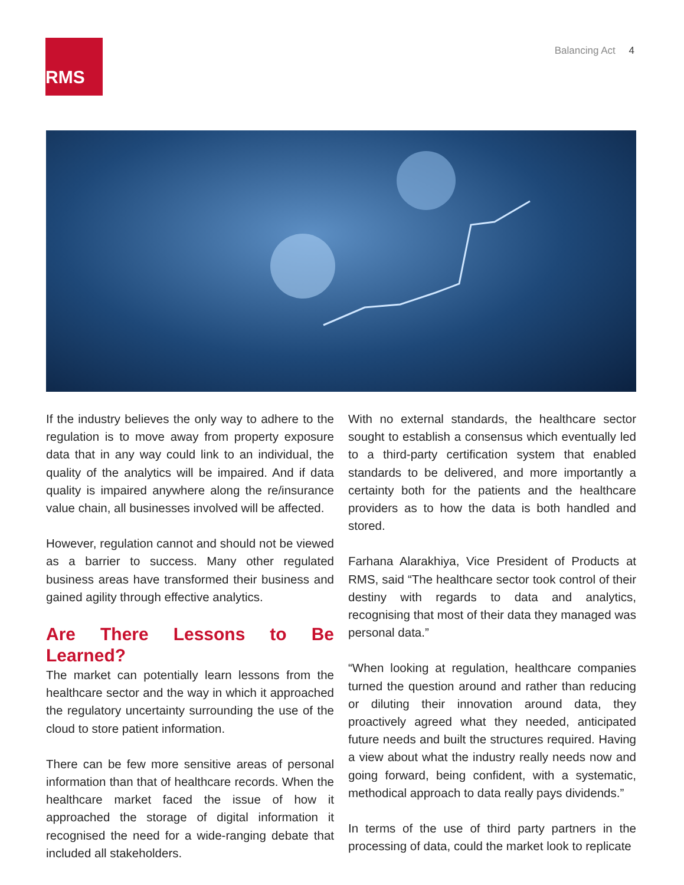RMS Balancing Act 4
If the industry believes the only way to adhere to the regulation is to move away from property exposure data that in any way could link to an individual, the quality of the analytics will be impaired. And if data quality is impaired anywhere along the re/insurance value chain, all businesses involved will be affected.
However, regulation cannot and should not be viewed as a barrier to success. Many other regulated business areas have transformed their business and gained agility through effective analytics.
Are There Lessons to Be Learned?
The market can potentially learn lessons from the healthcare sector and the way in which it approached the regulatory uncertainty surrounding the use of the cloud to store patient information.
There can be few more sensitive areas of personal information than that of healthcare records. When the healthcare market faced the issue of how it approached the storage of digital information it recognised the need for a wide-ranging debate that included all stakeholders.
With no external standards, the healthcare sector sought to establish a consensus which eventually led to a third-party certification system that enabled standards to be delivered, and more importantly a certainty both for the patients and the healthcare providers as to how the data is both handled and stored.
Farhana Alarakhiya, Vice President of Products at RMS, said “The healthcare sector took control of their destiny with regards to data and analytics, recognising that most of their data they managed was personal data.”
“When looking at regulation, healthcare companies turned the question around and rather than reducing or diluting their innovation around data, they proactively agreed what they needed, anticipated future needs and built the structures required. Having a view about what the industry really needs now and going forward, being confident, with a systematic, methodical approach to data really pays dividends.”
In terms of the use of third party partners in the processing of data, could the market look to replicate